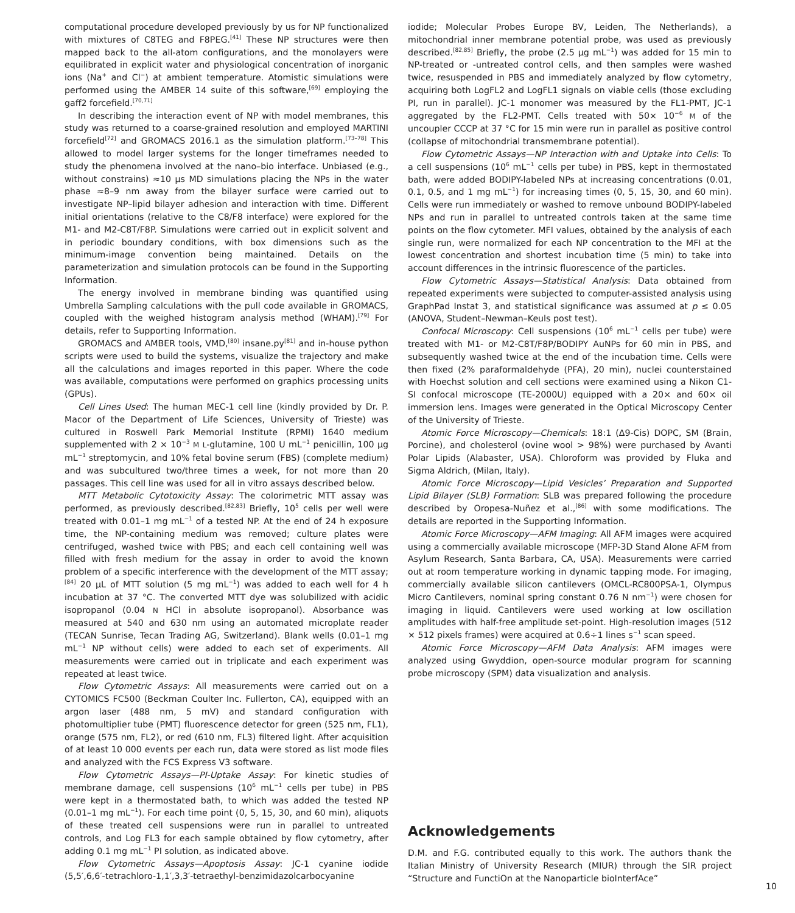computational procedure developed previously by us for NP functionalized with mixtures of C8TEG and F8PEG.<sup>[41]</sup> These NP structures were then mapped back to the all-atom configurations, and the monolayers were equilibrated in explicit water and physiological concentration of inorganic ions (Na<sup>+</sup> and Cl<sup>−</sup>) at ambient temperature. Atomistic simulations were performed using the AMBER 14 suite of this software,<sup>[69]</sup> employing the gaff2 forcefield.<sup>[70,71]</sup>
In describing the interaction event of NP with model membranes, this study was returned to a coarse-grained resolution and employed MARTINI forcefield<sup>[72]</sup> and GROMACS 2016.1 as the simulation platform.<sup>[73–78]</sup> This allowed to model larger systems for the longer timeframes needed to study the phenomena involved at the nano–bio interface. Unbiased (e.g., without constrains) ≈10 µs MD simulations placing the NPs in the water phase ≈8–9 nm away from the bilayer surface were carried out to investigate NP–lipid bilayer adhesion and interaction with time. Different initial orientations (relative to the C8/F8 interface) were explored for the M1- and M2-C8T/F8P. Simulations were carried out in explicit solvent and in periodic boundary conditions, with box dimensions such as the minimum-image convention being maintained. Details on the parameterization and simulation protocols can be found in the Supporting Information.
The energy involved in membrane binding was quantified using Umbrella Sampling calculations with the pull code available in GROMACS, coupled with the weighed histogram analysis method (WHAM).<sup>[79]</sup> For details, refer to Supporting Information.
GROMACS and AMBER tools, VMD,<sup>[80]</sup> insane.py<sup>[81]</sup> and in-house python scripts were used to build the systems, visualize the trajectory and make all the calculations and images reported in this paper. Where the code was available, computations were performed on graphics processing units (GPUs).
Cell Lines Used: The human MEC-1 cell line (kindly provided by Dr. P. Macor of the Department of Life Sciences, University of Trieste) was cultured in Roswell Park Memorial Institute (RPMI) 1640 medium supplemented with 2 × 10<sup>−3</sup> M L-glutamine, 100 U mL<sup>−1</sup> penicillin, 100 µg mL<sup>−1</sup> streptomycin, and 10% fetal bovine serum (FBS) (complete medium) and was subcultured two/three times a week, for not more than 20 passages. This cell line was used for all in vitro assays described below.
MTT Metabolic Cytotoxicity Assay: The colorimetric MTT assay was performed, as previously described.<sup>[82,83]</sup> Briefly, 10<sup>5</sup> cells per well were treated with 0.01–1 mg mL<sup>−1</sup> of a tested NP. At the end of 24 h exposure time, the NP-containing medium was removed; culture plates were centrifuged, washed twice with PBS; and each cell containing well was filled with fresh medium for the assay in order to avoid the known problem of a specific interference with the development of the MTT assay;<sup>[84]</sup> 20 µL of MTT solution (5 mg mL<sup>−1</sup>) was added to each well for 4 h incubation at 37 °C. The converted MTT dye was solubilized with acidic isopropanol (0.04 N HCl in absolute isopropanol). Absorbance was measured at 540 and 630 nm using an automated microplate reader (TECAN Sunrise, Tecan Trading AG, Switzerland). Blank wells (0.01–1 mg mL<sup>−1</sup> NP without cells) were added to each set of experiments. All measurements were carried out in triplicate and each experiment was repeated at least twice.
Flow Cytometric Assays: All measurements were carried out on a CYTOMICS FC500 (Beckman Coulter Inc. Fullerton, CA), equipped with an argon laser (488 nm, 5 mV) and standard configuration with photomultiplier tube (PMT) fluorescence detector for green (525 nm, FL1), orange (575 nm, FL2), or red (610 nm, FL3) filtered light. After acquisition of at least 10 000 events per each run, data were stored as list mode files and analyzed with the FCS Express V3 software.
Flow Cytometric Assays—PI-Uptake Assay: For kinetic studies of membrane damage, cell suspensions (10<sup>6</sup> mL<sup>−1</sup> cells per tube) in PBS were kept in a thermostated bath, to which was added the tested NP (0.01–1 mg mL<sup>−1</sup>). For each time point (0, 5, 15, 30, and 60 min), aliquots of these treated cell suspensions were run in parallel to untreated controls, and Log FL3 for each sample obtained by flow cytometry, after adding 0.1 mg mL<sup>−1</sup> PI solution, as indicated above.
Flow Cytometric Assays—Apoptosis Assay: JC-1 cyanine iodide (5,5′,6,6′-tetrachloro-1,1′,3,3′-tetraethyl-benzimidazolcarbocyanine
iodide; Molecular Probes Europe BV, Leiden, The Netherlands), a mitochondrial inner membrane potential probe, was used as previously described.<sup>[82,85]</sup> Briefly, the probe (2.5 µg mL<sup>−1</sup>) was added for 15 min to NP-treated or -untreated control cells, and then samples were washed twice, resuspended in PBS and immediately analyzed by flow cytometry, acquiring both LogFL2 and LogFL1 signals on viable cells (those excluding PI, run in parallel). JC-1 monomer was measured by the FL1-PMT, JC-1 aggregated by the FL2-PMT. Cells treated with 50× 10<sup>−6</sup> M of the uncoupler CCCP at 37 °C for 15 min were run in parallel as positive control (collapse of mitochondrial transmembrane potential).
Flow Cytometric Assays—NP Interaction with and Uptake into Cells: To a cell suspensions (10<sup>6</sup> mL<sup>−1</sup> cells per tube) in PBS, kept in thermostated bath, were added BODIPY-labeled NPs at increasing concentrations (0.01, 0.1, 0.5, and 1 mg mL<sup>−1</sup>) for increasing times (0, 5, 15, 30, and 60 min). Cells were run immediately or washed to remove unbound BODIPY-labeled NPs and run in parallel to untreated controls taken at the same time points on the flow cytometer. MFI values, obtained by the analysis of each single run, were normalized for each NP concentration to the MFI at the lowest concentration and shortest incubation time (5 min) to take into account differences in the intrinsic fluorescence of the particles.
Flow Cytometric Assays—Statistical Analysis: Data obtained from repeated experiments were subjected to computer-assisted analysis using GraphPad Instat 3, and statistical significance was assumed at p ≤ 0.05 (ANOVA, Student–Newman–Keuls post test).
Confocal Microscopy: Cell suspensions (10<sup>6</sup> mL<sup>−1</sup> cells per tube) were treated with M1- or M2-C8T/F8P/BODIPY AuNPs for 60 min in PBS, and subsequently washed twice at the end of the incubation time. Cells were then fixed (2% paraformaldehyde (PFA), 20 min), nuclei counterstained with Hoechst solution and cell sections were examined using a Nikon C1-SI confocal microscope (TE-2000U) equipped with a 20× and 60× oil immersion lens. Images were generated in the Optical Microscopy Center of the University of Trieste.
Atomic Force Microscopy—Chemicals: 18:1 (Δ9-Cis) DOPC, SM (Brain, Porcine), and cholesterol (ovine wool > 98%) were purchased by Avanti Polar Lipids (Alabaster, USA). Chloroform was provided by Fluka and Sigma Aldrich, (Milan, Italy).
Atomic Force Microscopy—Lipid Vesicles’ Preparation and Supported Lipid Bilayer (SLB) Formation: SLB was prepared following the procedure described by Oropesa-Nuñez et al.,<sup>[86]</sup> with some modifications. The details are reported in the Supporting Information.
Atomic Force Microscopy—AFM Imaging: All AFM images were acquired using a commercially available microscope (MFP-3D Stand Alone AFM from Asylum Research, Santa Barbara, CA, USA). Measurements were carried out at room temperature working in dynamic tapping mode. For imaging, commercially available silicon cantilevers (OMCL-RC800PSA-1, Olympus Micro Cantilevers, nominal spring constant 0.76 N nm<sup>−1</sup>) were chosen for imaging in liquid. Cantilevers were used working at low oscillation amplitudes with half-free amplitude set-point. High-resolution images (512 × 512 pixels frames) were acquired at 0.6÷1 lines s<sup>−1</sup> scan speed.
Atomic Force Microscopy—AFM Data Analysis: AFM images were analyzed using Gwyddion, open-source modular program for scanning probe microscopy (SPM) data visualization and analysis.
Acknowledgements
D.M. and F.G. contributed equally to this work. The authors thank the Italian Ministry of University Research (MIUR) through the SIR project “Structure and FunctiOn at the Nanoparticle bioInterfAce”
10